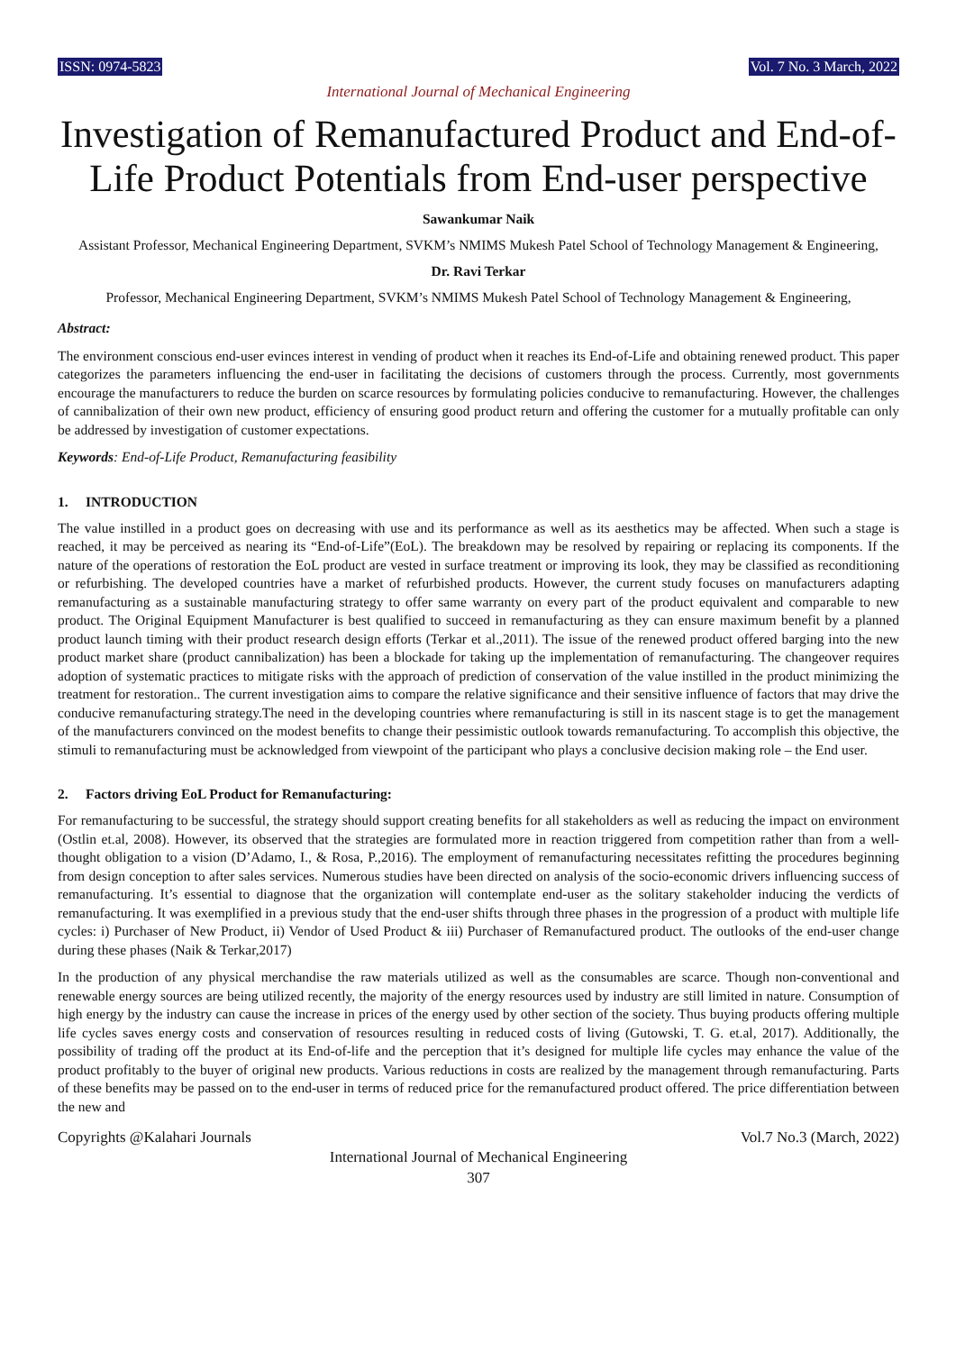ISSN: 0974-5823 Vol. 7 No. 3 March, 2022
International Journal of Mechanical Engineering
Investigation of Remanufactured Product and End-of-Life Product Potentials from End-user perspective
Sawankumar Naik
Assistant Professor, Mechanical Engineering Department, SVKM’s NMIMS Mukesh Patel School of Technology Management & Engineering,
Dr. Ravi Terkar
Professor, Mechanical Engineering Department, SVKM’s NMIMS Mukesh Patel School of Technology Management & Engineering,
Abstract:
The environment conscious end-user evinces interest in vending of product when it reaches its End-of-Life and obtaining renewed product. This paper categorizes the parameters influencing the end-user in facilitating the decisions of customers through the process. Currently, most governments encourage the manufacturers to reduce the burden on scarce resources by formulating policies conducive to remanufacturing. However, the challenges of cannibalization of their own new product, efficiency of ensuring good product return and offering the customer for a mutually profitable can only be addressed by investigation of customer expectations.
Keywords: End-of-Life Product, Remanufacturing feasibility
1. INTRODUCTION
The value instilled in a product goes on decreasing with use and its performance as well as its aesthetics may be affected. When such a stage is reached, it may be perceived as nearing its “End-of-Life”(EoL). The breakdown may be resolved by repairing or replacing its components. If the nature of the operations of restoration the EoL product are vested in surface treatment or improving its look, they may be classified as reconditioning or refurbishing. The developed countries have a market of refurbished products. However, the current study focuses on manufacturers adapting remanufacturing as a sustainable manufacturing strategy to offer same warranty on every part of the product equivalent and comparable to new product. The Original Equipment Manufacturer is best qualified to succeed in remanufacturing as they can ensure maximum benefit by a planned product launch timing with their product research design efforts (Terkar et al.,2011). The issue of the renewed product offered barging into the new product market share (product cannibalization) has been a blockade for taking up the implementation of remanufacturing. The changeover requires adoption of systematic practices to mitigate risks with the approach of prediction of conservation of the value instilled in the product minimizing the treatment for restoration.. The current investigation aims to compare the relative significance and their sensitive influence of factors that may drive the conducive remanufacturing strategy.The need in the developing countries where remanufacturing is still in its nascent stage is to get the management of the manufacturers convinced on the modest benefits to change their pessimistic outlook towards remanufacturing. To accomplish this objective, the stimuli to remanufacturing must be acknowledged from viewpoint of the participant who plays a conclusive decision making role – the End user.
2. Factors driving EoL Product for Remanufacturing:
For remanufacturing to be successful, the strategy should support creating benefits for all stakeholders as well as reducing the impact on environment (Ostlin et.al, 2008). However, its observed that the strategies are formulated more in reaction triggered from competition rather than from a well-thought obligation to a vision (D’Adamo, I., & Rosa, P.,2016). The employment of remanufacturing necessitates refitting the procedures beginning from design conception to after sales services. Numerous studies have been directed on analysis of the socio-economic drivers influencing success of remanufacturing. It’s essential to diagnose that the organization will contemplate end-user as the solitary stakeholder inducing the verdicts of remanufacturing. It was exemplified in a previous study that the end-user shifts through three phases in the progression of a product with multiple life cycles: i) Purchaser of New Product, ii) Vendor of Used Product & iii) Purchaser of Remanufactured product. The outlooks of the end-user change during these phases (Naik & Terkar,2017)
In the production of any physical merchandise the raw materials utilized as well as the consumables are scarce. Though non-conventional and renewable energy sources are being utilized recently, the majority of the energy resources used by industry are still limited in nature. Consumption of high energy by the industry can cause the increase in prices of the energy used by other section of the society. Thus buying products offering multiple life cycles saves energy costs and conservation of resources resulting in reduced costs of living (Gutowski, T. G. et.al, 2017). Additionally, the possibility of trading off the product at its End-of-life and the perception that it’s designed for multiple life cycles may enhance the value of the product profitably to the buyer of original new products. Various reductions in costs are realized by the management through remanufacturing. Parts of these benefits may be passed on to the end-user in terms of reduced price for the remanufactured product offered. The price differentiation between the new and
Copyrights @Kalahari Journals Vol.7 No.3 (March, 2022)
International Journal of Mechanical Engineering
307